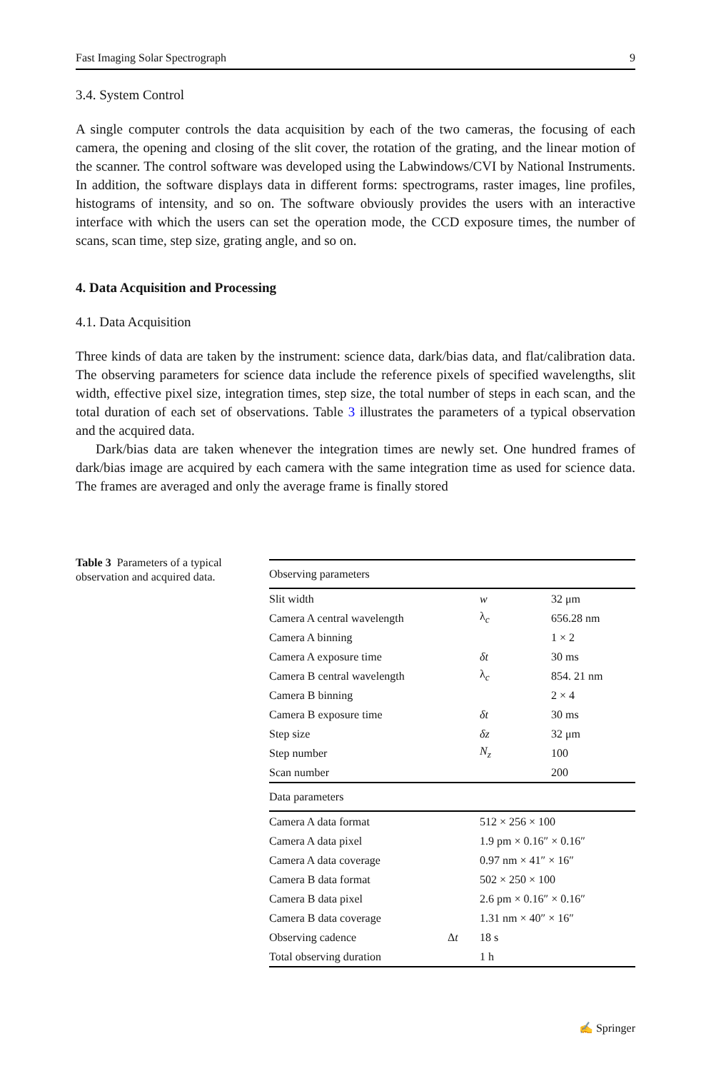Fast Imaging Solar Spectrograph 9
3.4. System Control
A single computer controls the data acquisition by each of the two cameras, the focusing of each camera, the opening and closing of the slit cover, the rotation of the grating, and the linear motion of the scanner. The control software was developed using the Labwindows/CVI by National Instruments. In addition, the software displays data in different forms: spectrograms, raster images, line profiles, histograms of intensity, and so on. The software obviously provides the users with an interactive interface with which the users can set the operation mode, the CCD exposure times, the number of scans, scan time, step size, grating angle, and so on.
4. Data Acquisition and Processing
4.1. Data Acquisition
Three kinds of data are taken by the instrument: science data, dark/bias data, and flat/calibration data. The observing parameters for science data include the reference pixels of specified wavelengths, slit width, effective pixel size, integration times, step size, the total number of steps in each scan, and the total duration of each set of observations. Table 3 illustrates the parameters of a typical observation and the acquired data.
Dark/bias data are taken whenever the integration times are newly set. One hundred frames of dark/bias image are acquired by each camera with the same integration time as used for science data. The frames are averaged and only the average frame is finally stored
Table 3 Parameters of a typical observation and acquired data.
| Observing parameters | | | |
| Slit width | | w | 32 μm |
| Camera A central wavelength | | λ<sub>c</sub> | 656.28 nm |
| Camera A binning | | | 1 × 2 |
| Camera A exposure time | | δt | 30 ms |
| Camera B central wavelength | | λ<sub>c</sub> | 854. 21 nm |
| Camera B binning | | | 2 × 4 |
| Camera B exposure time | | δt | 30 ms |
| Step size | | δz | 32 μm |
| Step number | | N<sub>z</sub> | 100 |
| Scan number | | | 200 |
| Data parameters | | | |
| Camera A data format | | 512 × 256 × 100 | |
| Camera A data pixel | | 1.9 pm × 0.16″ × 0.16″ | |
| Camera A data coverage | | 0.97 nm × 41″ × 16″ | |
| Camera B data format | | 502 × 250 × 100 | |
| Camera B data pixel | | 2.6 pm × 0.16″ × 0.16″ | |
| Camera B data coverage | | 1.31 nm × 40″ × 16″ | |
| Observing cadence | Δ t | 18 s | |
| Total observing duration | | 1 h | |
✍ Springer